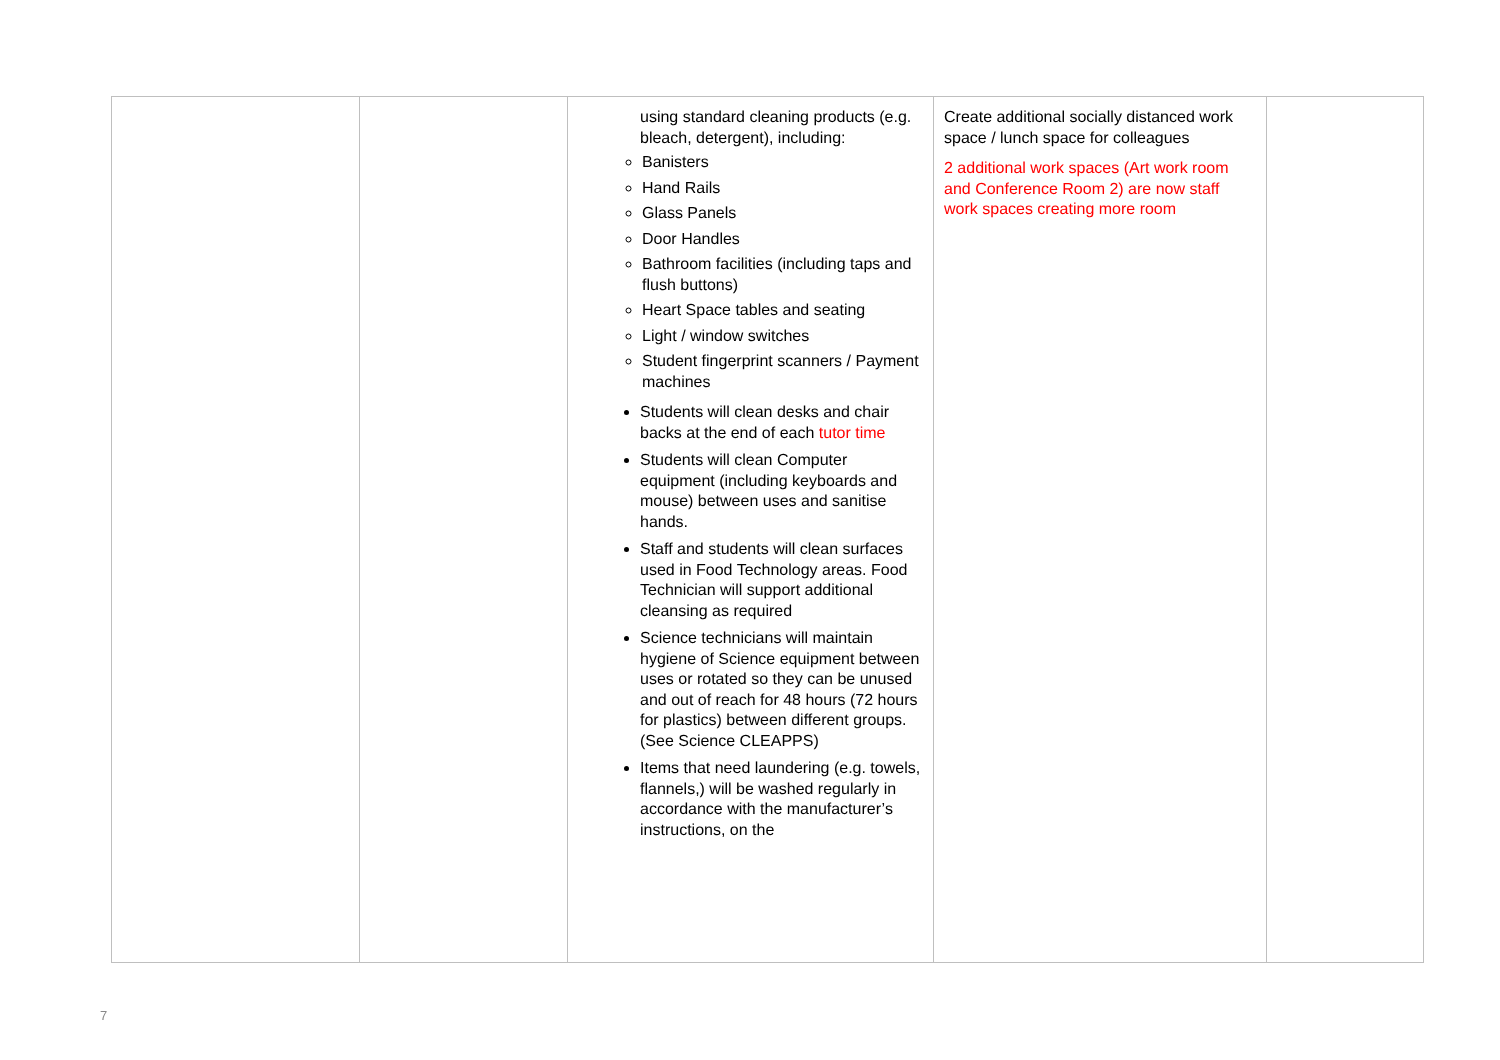| | | using standard cleaning products (e.g. bleach, detergent), including: Banisters Hand Rails Glass Panels Door Handles Bathroom facilities (including taps and flush buttons) Heart Space tables and seating Light / window switches Student fingerprint scanners / Payment machines Students will clean desks and chair backs at the end of each tutor time Students will clean Computer equipment (including keyboards and mouse) between uses and sanitise hands. Staff and students will clean surfaces used in Food Technology areas. Food Technician will support additional cleansing as required Science technicians will maintain hygiene of Science equipment between uses or rotated so they can be unused and out of reach for 48 hours (72 hours for plastics) between different groups. (See Science CLEAPPS) Items that need laundering (e.g. towels, flannels,) will be washed regularly in accordance with the manufacturer’s instructions, on the | Create additional socially distanced work space / lunch space for colleagues 2 additional work spaces (Art work room and Conference Room 2) are now staff work spaces creating more room | |
7